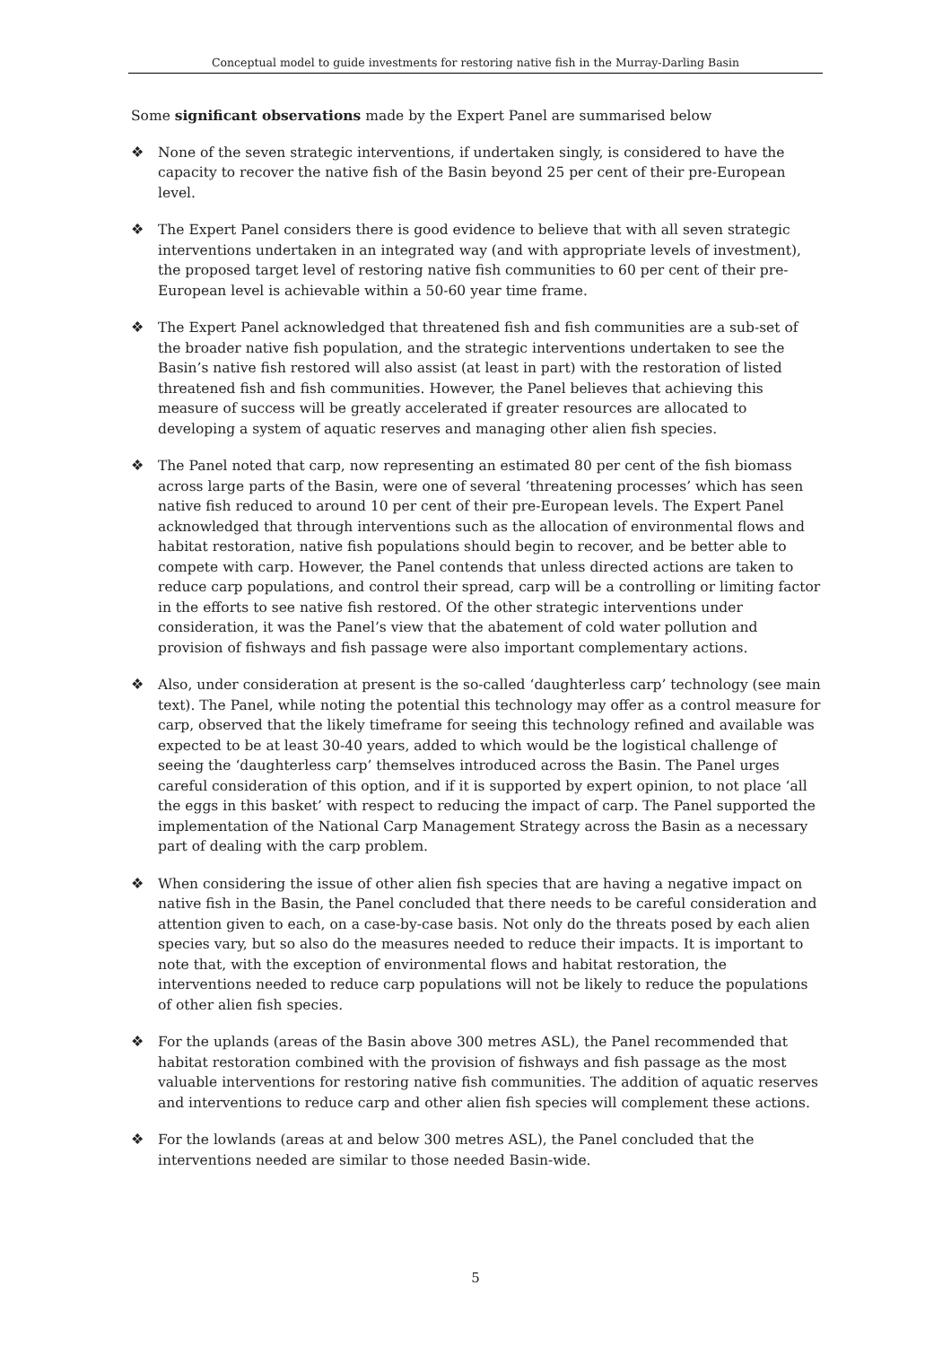Conceptual model to guide investments for restoring native fish in the Murray-Darling Basin
Some significant observations made by the Expert Panel are summarised below
❖ None of the seven strategic interventions, if undertaken singly, is considered to have the capacity to recover the native fish of the Basin beyond 25 per cent of their pre-European level.
❖ The Expert Panel considers there is good evidence to believe that with all seven strategic interventions undertaken in an integrated way (and with appropriate levels of investment), the proposed target level of restoring native fish communities to 60 per cent of their pre-European level is achievable within a 50-60 year time frame.
❖ The Expert Panel acknowledged that threatened fish and fish communities are a sub-set of the broader native fish population, and the strategic interventions undertaken to see the Basin’s native fish restored will also assist (at least in part) with the restoration of listed threatened fish and fish communities. However, the Panel believes that achieving this measure of success will be greatly accelerated if greater resources are allocated to developing a system of aquatic reserves and managing other alien fish species.
❖ The Panel noted that carp, now representing an estimated 80 per cent of the fish biomass across large parts of the Basin, were one of several ‘threatening processes’ which has seen native fish reduced to around 10 per cent of their pre-European levels. The Expert Panel acknowledged that through interventions such as the allocation of environmental flows and habitat restoration, native fish populations should begin to recover, and be better able to compete with carp. However, the Panel contends that unless directed actions are taken to reduce carp populations, and control their spread, carp will be a controlling or limiting factor in the efforts to see native fish restored. Of the other strategic interventions under consideration, it was the Panel’s view that the abatement of cold water pollution and provision of fishways and fish passage were also important complementary actions.
❖ Also, under consideration at present is the so-called ‘daughterless carp’ technology (see main text). The Panel, while noting the potential this technology may offer as a control measure for carp, observed that the likely timeframe for seeing this technology refined and available was expected to be at least 30-40 years, added to which would be the logistical challenge of seeing the ‘daughterless carp’ themselves introduced across the Basin. The Panel urges careful consideration of this option, and if it is supported by expert opinion, to not place ‘all the eggs in this basket’ with respect to reducing the impact of carp. The Panel supported the implementation of the National Carp Management Strategy across the Basin as a necessary part of dealing with the carp problem.
❖ When considering the issue of other alien fish species that are having a negative impact on native fish in the Basin, the Panel concluded that there needs to be careful consideration and attention given to each, on a case-by-case basis. Not only do the threats posed by each alien species vary, but so also do the measures needed to reduce their impacts. It is important to note that, with the exception of environmental flows and habitat restoration, the interventions needed to reduce carp populations will not be likely to reduce the populations of other alien fish species.
❖ For the uplands (areas of the Basin above 300 metres ASL), the Panel recommended that habitat restoration combined with the provision of fishways and fish passage as the most valuable interventions for restoring native fish communities. The addition of aquatic reserves and interventions to reduce carp and other alien fish species will complement these actions.
❖ For the lowlands (areas at and below 300 metres ASL), the Panel concluded that the interventions needed are similar to those needed Basin-wide.
5